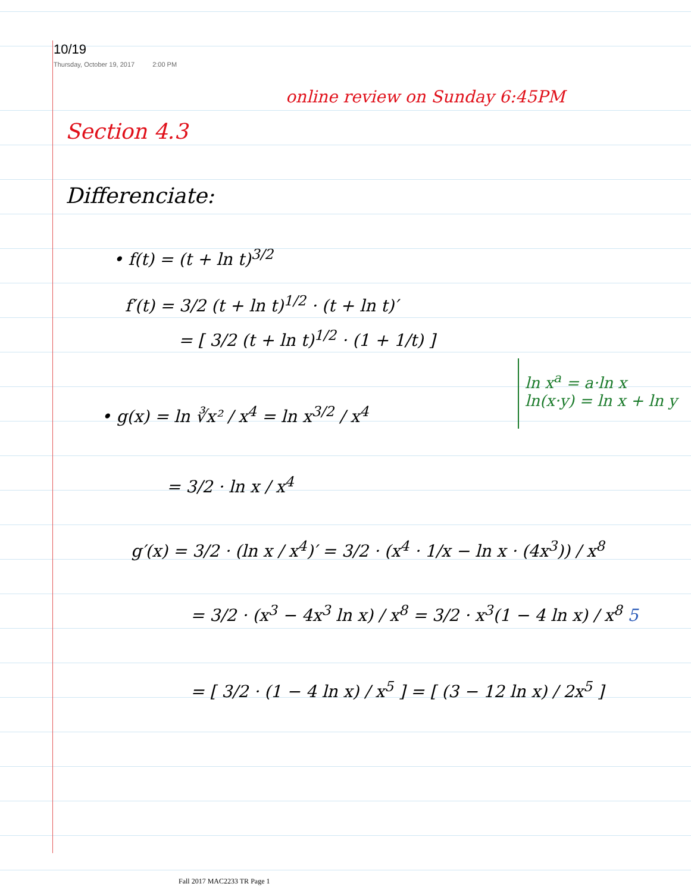10/19
Thursday, October 19, 2017 2:00 PM
online review on Sunday 6:45PM
Section 4.3
Differenciate:
• f(t) = (t + ln t)<sup>3/2</sup>
f′(t) = 3/2 (t + ln t)<sup>1/2</sup> · (t + ln t)′
= [ 3/2 (t + ln t)<sup>1/2</sup> · (1 + 1/t) ]
• g(x) = ln ∛x² / x<sup>4</sup> = ln x<sup>3/2</sup> / x<sup>4</sup>
ln x<sup>a</sup> = a·ln x
ln(x·y) = ln x + ln y
= 3/2 · ln x / x<sup>4</sup>
g′(x) = 3/2 · (ln x / x<sup>4</sup>)′ = 3/2 · (x<sup>4</sup> · 1/x − ln x · (4x<sup>3</sup>)) / x<sup>8</sup>
= 3/2 · (x<sup>3</sup> − 4x<sup>3</sup> ln x) / x<sup>8</sup> = 3/2 · x<sup>3</sup>(1 − 4 ln x) / x<sup>8</sup> 5
= [ 3/2 · (1 − 4 ln x) / x<sup>5</sup> ] = [ (3 − 12 ln x) / 2x<sup>5</sup> ]
Fall 2017 MAC2233 TR Page 1